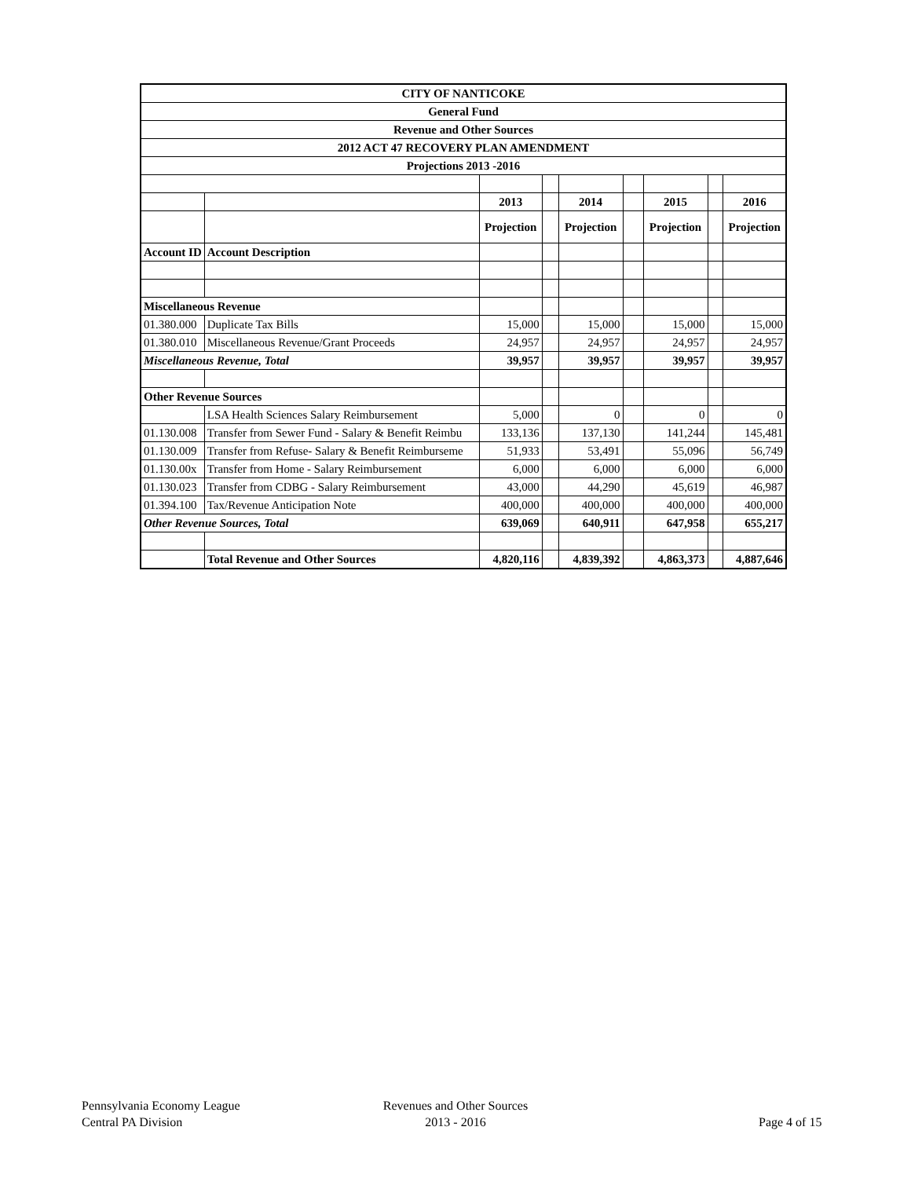| CITY OF NANTICOKE | | | | | | | | |
| General Fund | | | | | | | | |
| Revenue and Other Sources | | | | | | | | |
| 2012 ACT 47 RECOVERY PLAN AMENDMENT | | | | | | | | |
| Projections 2013 -2016 | | | | | | | | |
| | | 2013 | | 2014 | | 2015 | | 2016 |
| | | Projection | | Projection | | Projection | | Projection |
| Account ID | Account Description | | | | | | | |
| Miscellaneous Revenue | | | | | | | | |
| 01.380.000 | Duplicate Tax Bills | 15,000 | | 15,000 | | 15,000 | | 15,000 |
| 01.380.010 | Miscellaneous Revenue/Grant Proceeds | 24,957 | | 24,957 | | 24,957 | | 24,957 |
| Miscellaneous Revenue, Total | | 39,957 | | 39,957 | | 39,957 | | 39,957 |
| Other Revenue Sources | | | | | | | | |
| | LSA Health Sciences Salary Reimbursement | 5,000 | | 0 | | 0 | | 0 |
| 01.130.008 | Transfer from Sewer Fund - Salary & Benefit Reimbu | 133,136 | | 137,130 | | 141,244 | | 145,481 |
| 01.130.009 | Transfer from Refuse- Salary & Benefit Reimburseme | 51,933 | | 53,491 | | 55,096 | | 56,749 |
| 01.130.00x | Transfer from Home - Salary Reimbursement | 6,000 | | 6,000 | | 6,000 | | 6,000 |
| 01.130.023 | Transfer from CDBG - Salary Reimbursement | 43,000 | | 44,290 | | 45,619 | | 46,987 |
| 01.394.100 | Tax/Revenue Anticipation Note | 400,000 | | 400,000 | | 400,000 | | 400,000 |
| Other Revenue Sources, Total | | 639,069 | | 640,911 | | 647,958 | | 655,217 |
| | Total Revenue and Other Sources | 4,820,116 | | 4,839,392 | | 4,863,373 | | 4,887,646 |
Pennsylvania Economy League
Central PA Division
Revenues and Other Sources
2013 - 2016
Page 4 of 15